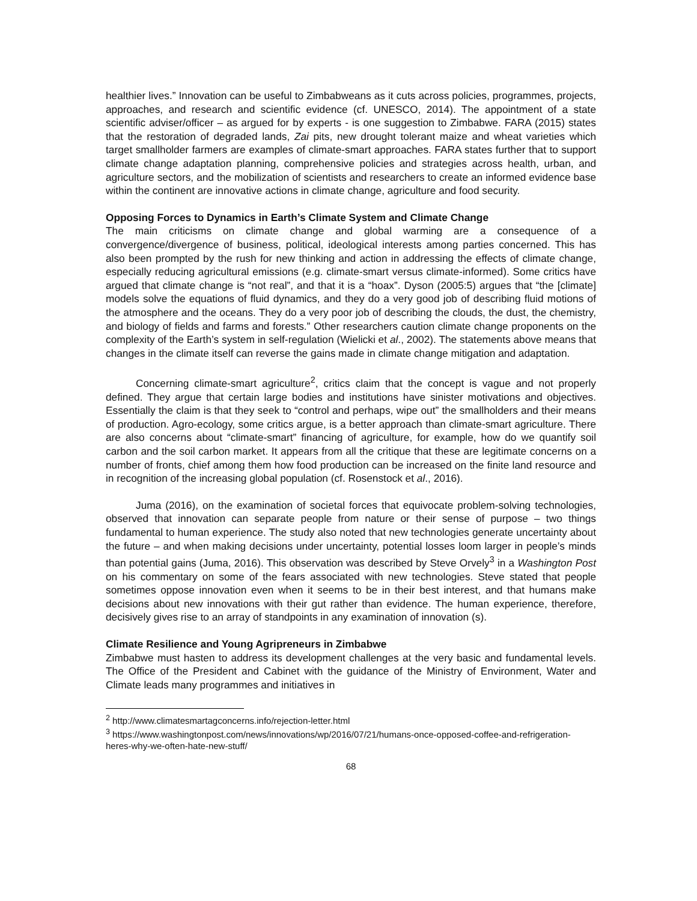healthier lives.” Innovation can be useful to Zimbabweans as it cuts across policies, programmes, projects, approaches, and research and scientific evidence (cf. UNESCO, 2014). The appointment of a state scientific adviser/officer – as argued for by experts - is one suggestion to Zimbabwe. FARA (2015) states that the restoration of degraded lands, Zai pits, new drought tolerant maize and wheat varieties which target smallholder farmers are examples of climate-smart approaches. FARA states further that to support climate change adaptation planning, comprehensive policies and strategies across health, urban, and agriculture sectors, and the mobilization of scientists and researchers to create an informed evidence base within the continent are innovative actions in climate change, agriculture and food security.
Opposing Forces to Dynamics in Earth’s Climate System and Climate Change
The main criticisms on climate change and global warming are a consequence of a convergence/divergence of business, political, ideological interests among parties concerned. This has also been prompted by the rush for new thinking and action in addressing the effects of climate change, especially reducing agricultural emissions (e.g. climate-smart versus climate-informed). Some critics have argued that climate change is “not real”, and that it is a “hoax”. Dyson (2005:5) argues that “the [climate] models solve the equations of fluid dynamics, and they do a very good job of describing fluid motions of the atmosphere and the oceans. They do a very poor job of describing the clouds, the dust, the chemistry, and biology of fields and farms and forests.” Other researchers caution climate change proponents on the complexity of the Earth’s system in self-regulation (Wielicki et al., 2002). The statements above means that changes in the climate itself can reverse the gains made in climate change mitigation and adaptation.
Concerning climate-smart agriculture<sup>2</sup>, critics claim that the concept is vague and not properly defined. They argue that certain large bodies and institutions have sinister motivations and objectives. Essentially the claim is that they seek to “control and perhaps, wipe out” the smallholders and their means of production. Agro-ecology, some critics argue, is a better approach than climate-smart agriculture. There are also concerns about “climate-smart” financing of agriculture, for example, how do we quantify soil carbon and the soil carbon market. It appears from all the critique that these are legitimate concerns on a number of fronts, chief among them how food production can be increased on the finite land resource and in recognition of the increasing global population (cf. Rosenstock et al., 2016).
Juma (2016), on the examination of societal forces that equivocate problem-solving technologies, observed that innovation can separate people from nature or their sense of purpose – two things fundamental to human experience. The study also noted that new technologies generate uncertainty about the future – and when making decisions under uncertainty, potential losses loom larger in people’s minds than potential gains (Juma, 2016). This observation was described by Steve Orvely<sup>3</sup> in a Washington Post on his commentary on some of the fears associated with new technologies. Steve stated that people sometimes oppose innovation even when it seems to be in their best interest, and that humans make decisions about new innovations with their gut rather than evidence. The human experience, therefore, decisively gives rise to an array of standpoints in any examination of innovation (s).
Climate Resilience and Young Agripreneurs in Zimbabwe
Zimbabwe must hasten to address its development challenges at the very basic and fundamental levels. The Office of the President and Cabinet with the guidance of the Ministry of Environment, Water and Climate leads many programmes and initiatives in
<sup>2</sup> http://www.climatesmartagconcerns.info/rejection-letter.html
<sup>3</sup> https://www.washingtonpost.com/news/innovations/wp/2016/07/21/humans-once-opposed-coffee-and-refrigeration-heres-why-we-often-hate-new-stuff/
68